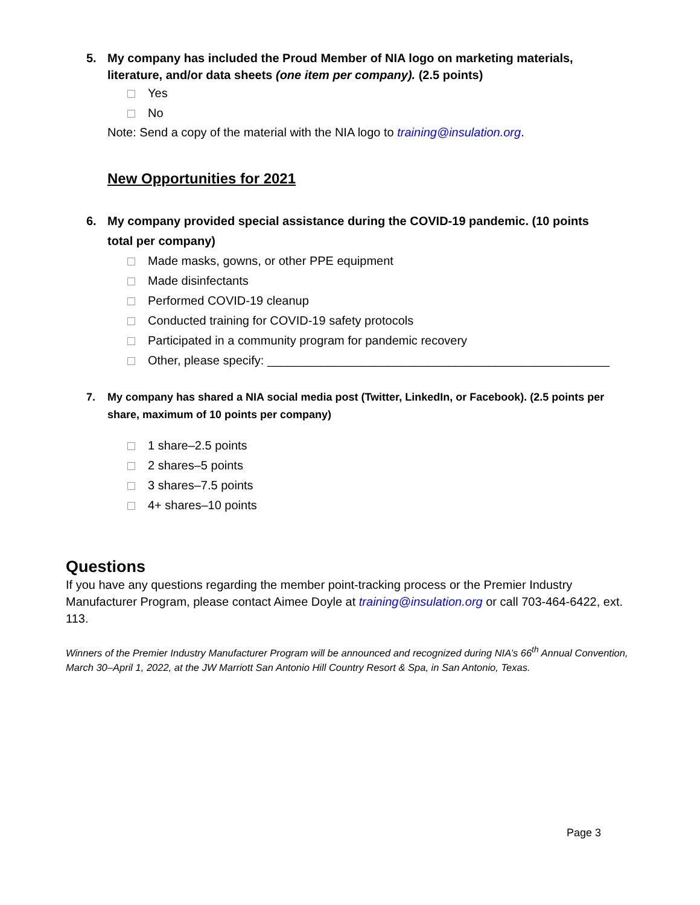5. My company has included the Proud Member of NIA logo on marketing materials, literature, and/or data sheets (one item per company). (2.5 points)
Yes
No
Note: Send a copy of the material with the NIA logo to training@insulation.org.
New Opportunities for 2021
6. My company provided special assistance during the COVID-19 pandemic. (10 points total per company)
Made masks, gowns, or other PPE equipment
Made disinfectants
Performed COVID-19 cleanup
Conducted training for COVID-19 safety protocols
Participated in a community program for pandemic recovery
Other, please specify: ___________________________________________________
7. My company has shared a NIA social media post (Twitter, LinkedIn, or Facebook). (2.5 points per share, maximum of 10 points per company)
1 share–2.5 points
2 shares–5 points
3 shares–7.5 points
4+ shares–10 points
Questions
If you have any questions regarding the member point-tracking process or the Premier Industry Manufacturer Program, please contact Aimee Doyle at training@insulation.org or call 703-464-6422, ext. 113.
Winners of the Premier Industry Manufacturer Program will be announced and recognized during NIA’s 66<sup>th</sup> Annual Convention, March 30–April 1, 2022, at the JW Marriott San Antonio Hill Country Resort & Spa, in San Antonio, Texas.
Page 3